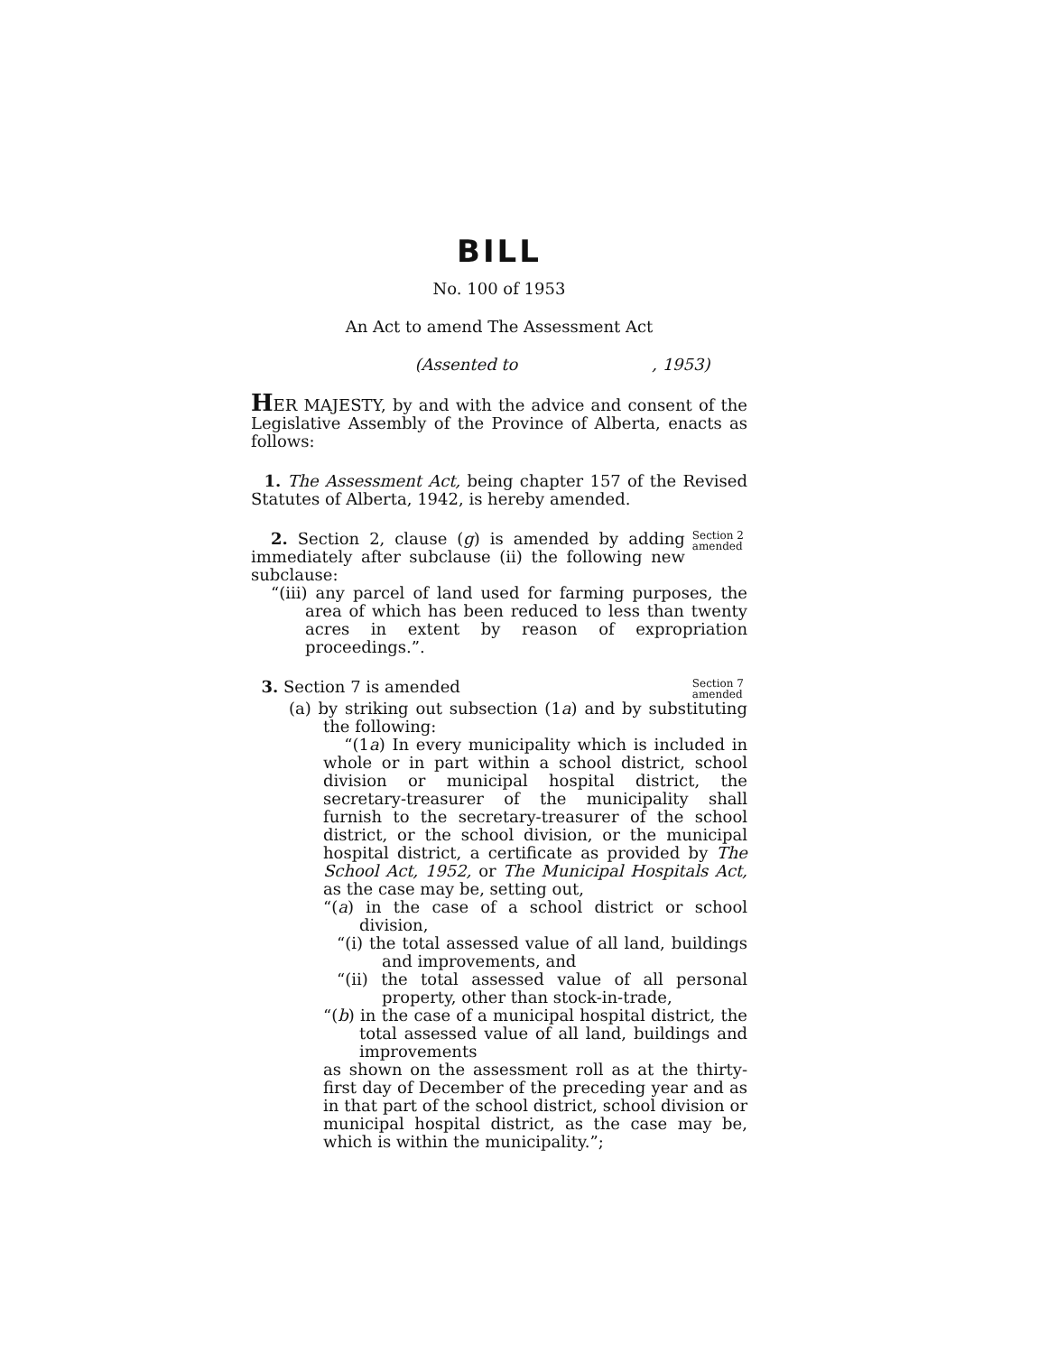BILL
No. 100 of 1953
An Act to amend The Assessment Act
(Assented to , 1953)
HER MAJESTY, by and with the advice and consent of the Legislative Assembly of the Province of Alberta, enacts as follows:
1. The Assessment Act, being chapter 157 of the Revised Statutes of Alberta, 1942, is hereby amended.
2. Section 2, clause (g) is amended by adding immediately after subclause (ii) the following new subclause:
Section 2 amended
“(iii) any parcel of land used for farming purposes, the area of which has been reduced to less than twenty acres in extent by reason of expropriation proceedings.”.
3. Section 7 is amended
Section 7 amended
(a) by striking out subsection (1a) and by substituting the following:
“(1a) In every municipality which is included in whole or in part within a school district, school division or municipal hospital district, the secretary-treasurer of the municipality shall furnish to the secretary-treasurer of the school district, or the school division, or the municipal hospital district, a certificate as provided by The School Act, 1952, or The Municipal Hospitals Act, as the case may be, setting out,
“(a) in the case of a school district or school division,
“(i) the total assessed value of all land, buildings and improvements, and
“(ii) the total assessed value of all personal property, other than stock-in-trade,
“(b) in the case of a municipal hospital district, the total assessed value of all land, buildings and improvements
as shown on the assessment roll as at the thirty-first day of December of the preceding year and as in that part of the school district, school division or municipal hospital district, as the case may be, which is within the municipality.”;